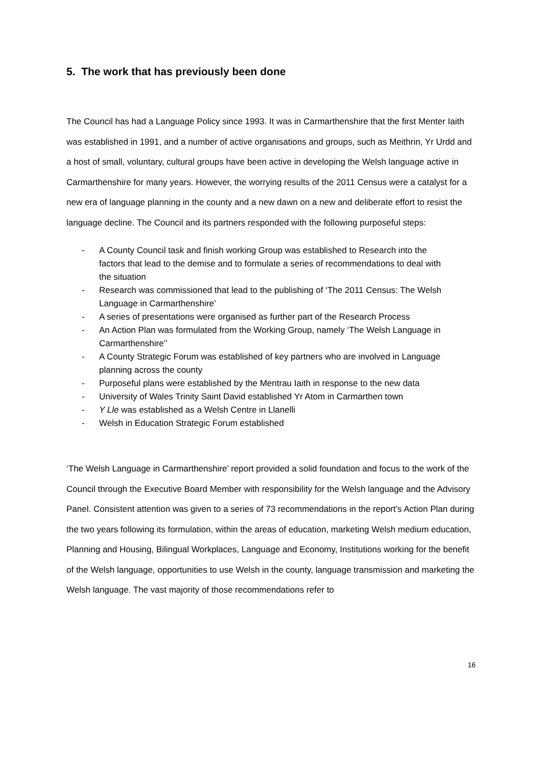5. The work that has previously been done
The Council has had a Language Policy since 1993. It was in Carmarthenshire that the first Menter Iaith was established in 1991, and a number of active organisations and groups, such as Meithrin, Yr Urdd and a host of small, voluntary, cultural groups have been active in developing the Welsh language active in Carmarthenshire for many years. However, the worrying results of the 2011 Census were a catalyst for a new era of language planning in the county and a new dawn on a new and deliberate effort to resist the language decline. The Council and its partners responded with the following purposeful steps:
- A County Council task and finish working Group was established to Research into the factors that lead to the demise and to formulate a series of recommendations to deal with the situation
- Research was commissioned that lead to the publishing of ‘The 2011 Census: The Welsh Language in Carmarthenshire’
- A series of presentations were organised as further part of the Research Process
- An Action Plan was formulated from the Working Group, namely ‘The Welsh Language in Carmarthenshire’’
- A County Strategic Forum was established of key partners who are involved in Language planning across the county
- Purposeful plans were established by the Mentrau Iaith in response to the new data
- University of Wales Trinity Saint David established Yr Atom in Carmarthen town
- Y Lle was established as a Welsh Centre in Llanelli
- Welsh in Education Strategic Forum established
‘The Welsh Language in Carmarthenshire’ report provided a solid foundation and focus to the work of the Council through the Executive Board Member with responsibility for the Welsh language and the Advisory Panel. Consistent attention was given to a series of 73 recommendations in the report’s Action Plan during the two years following its formulation, within the areas of education, marketing Welsh medium education, Planning and Housing, Bilingual Workplaces, Language and Economy, Institutions working for the benefit of the Welsh language, opportunities to use Welsh in the county, language transmission and marketing the Welsh language. The vast majority of those recommendations refer to
16